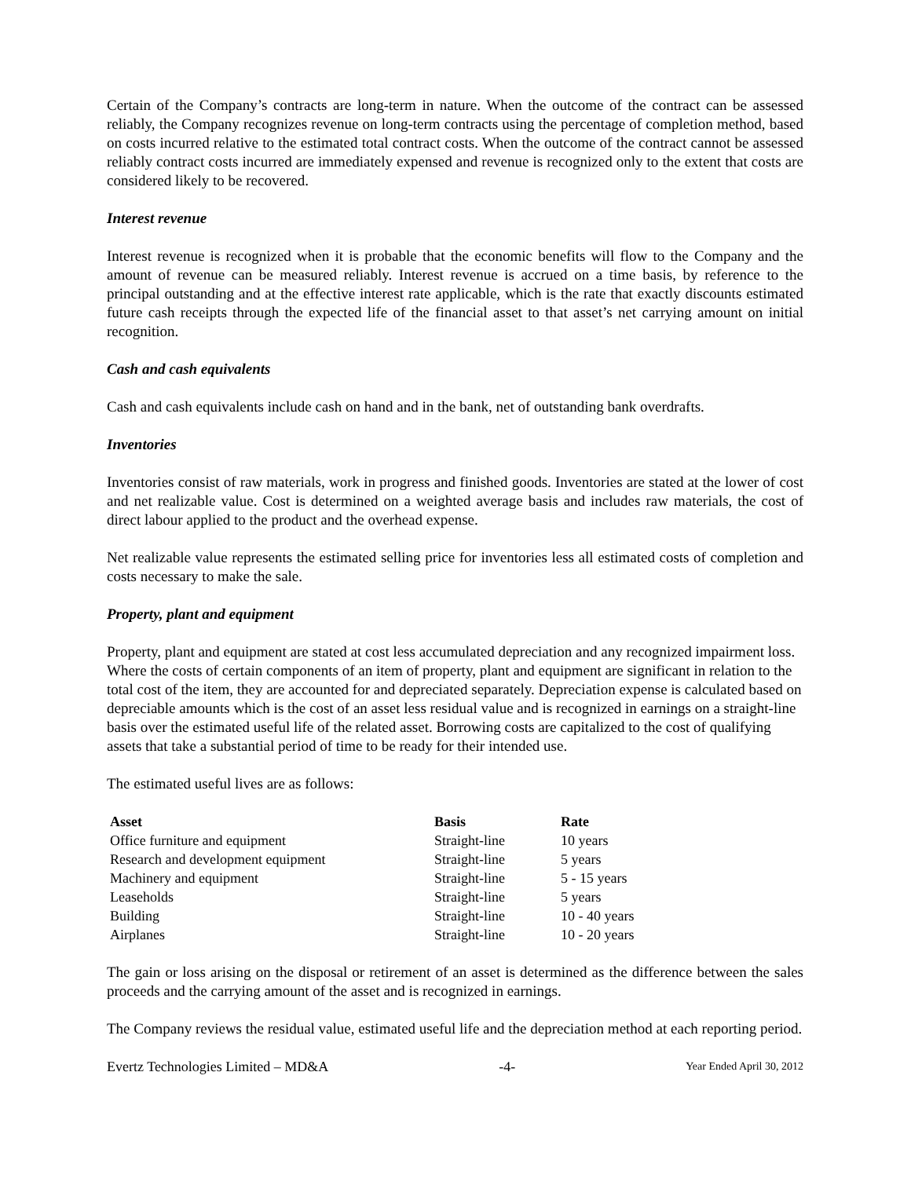Certain of the Company’s contracts are long-term in nature. When the outcome of the contract can be assessed reliably, the Company recognizes revenue on long-term contracts using the percentage of completion method, based on costs incurred relative to the estimated total contract costs. When the outcome of the contract cannot be assessed reliably contract costs incurred are immediately expensed and revenue is recognized only to the extent that costs are considered likely to be recovered.
Interest revenue
Interest revenue is recognized when it is probable that the economic benefits will flow to the Company and the amount of revenue can be measured reliably. Interest revenue is accrued on a time basis, by reference to the principal outstanding and at the effective interest rate applicable, which is the rate that exactly discounts estimated future cash receipts through the expected life of the financial asset to that asset’s net carrying amount on initial recognition.
Cash and cash equivalents
Cash and cash equivalents include cash on hand and in the bank, net of outstanding bank overdrafts.
Inventories
Inventories consist of raw materials, work in progress and finished goods. Inventories are stated at the lower of cost and net realizable value. Cost is determined on a weighted average basis and includes raw materials, the cost of direct labour applied to the product and the overhead expense.
Net realizable value represents the estimated selling price for inventories less all estimated costs of completion and costs necessary to make the sale.
Property, plant and equipment
Property, plant and equipment are stated at cost less accumulated depreciation and any recognized impairment loss. Where the costs of certain components of an item of property, plant and equipment are significant in relation to the total cost of the item, they are accounted for and depreciated separately. Depreciation expense is calculated based on depreciable amounts which is the cost of an asset less residual value and is recognized in earnings on a straight-line basis over the estimated useful life of the related asset. Borrowing costs are capitalized to the cost of qualifying assets that take a substantial period of time to be ready for their intended use.
The estimated useful lives are as follows:
| Asset | Basis | Rate |
| --- | --- | --- |
| Office furniture and equipment | Straight-line | 10 years |
| Research and development equipment | Straight-line | 5 years |
| Machinery and equipment | Straight-line | 5 - 15 years |
| Leaseholds | Straight-line | 5 years |
| Building | Straight-line | 10 - 40 years |
| Airplanes | Straight-line | 10 - 20 years |
The gain or loss arising on the disposal or retirement of an asset is determined as the difference between the sales proceeds and the carrying amount of the asset and is recognized in earnings.
The Company reviews the residual value, estimated useful life and the depreciation method at each reporting period.
Evertz Technologies Limited – MD&A -4- Year Ended April 30, 2012